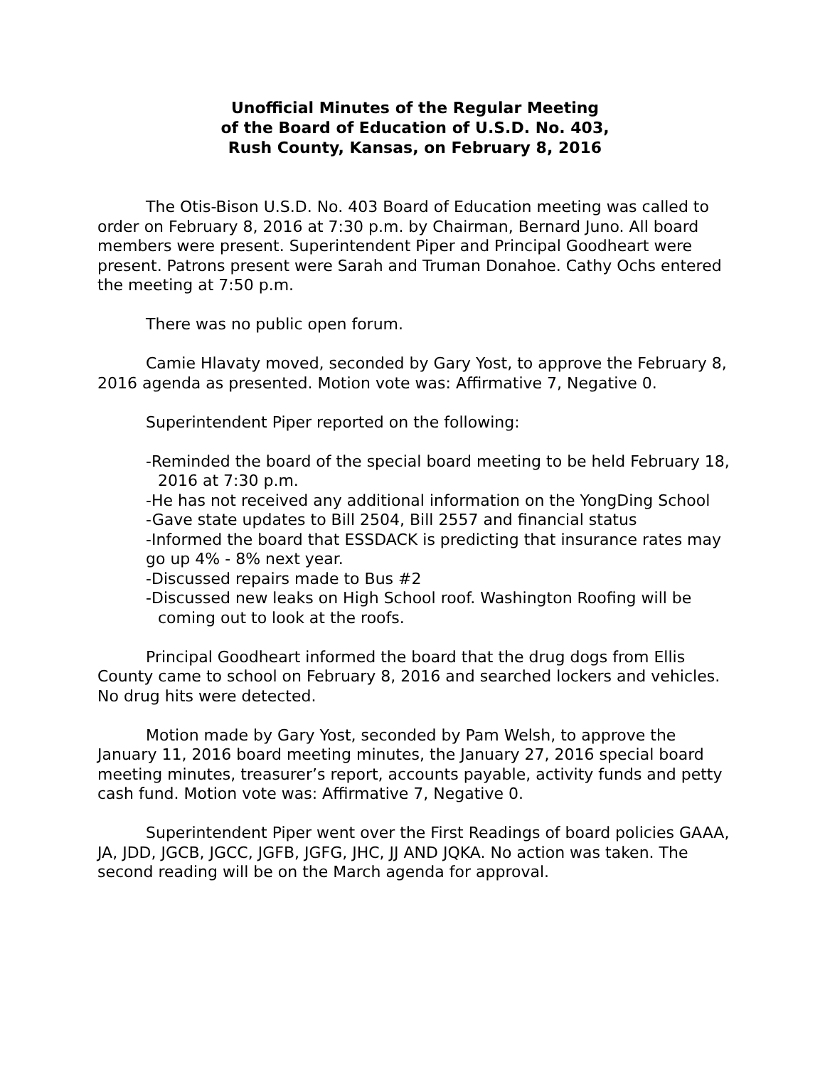Unofficial Minutes of the Regular Meeting
of the Board of Education of U.S.D. No. 403,
Rush County, Kansas, on February 8, 2016
The Otis-Bison U.S.D. No. 403 Board of Education meeting was called to order on February 8, 2016 at 7:30 p.m. by Chairman, Bernard Juno. All board members were present. Superintendent Piper and Principal Goodheart were present. Patrons present were Sarah and Truman Donahoe. Cathy Ochs entered the meeting at 7:50 p.m.
There was no public open forum.
Camie Hlavaty moved, seconded by Gary Yost, to approve the February 8, 2016 agenda as presented. Motion vote was: Affirmative 7, Negative 0.
Superintendent Piper reported on the following:
-Reminded the board of the special board meeting to be held February 18, 2016 at 7:30 p.m.
-He has not received any additional information on the YongDing School
-Gave state updates to Bill 2504, Bill 2557 and financial status
-Informed the board that ESSDACK is predicting that insurance rates may go up 4% - 8% next year.
-Discussed repairs made to Bus #2
-Discussed new leaks on High School roof. Washington Roofing will be coming out to look at the roofs.
Principal Goodheart informed the board that the drug dogs from Ellis County came to school on February 8, 2016 and searched lockers and vehicles. No drug hits were detected.
Motion made by Gary Yost, seconded by Pam Welsh, to approve the January 11, 2016 board meeting minutes, the January 27, 2016 special board meeting minutes, treasurer’s report, accounts payable, activity funds and petty cash fund. Motion vote was: Affirmative 7, Negative 0.
Superintendent Piper went over the First Readings of board policies GAAA, JA, JDD, JGCB, JGCC, JGFB, JGFG, JHC, JJ AND JQKA. No action was taken. The second reading will be on the March agenda for approval.